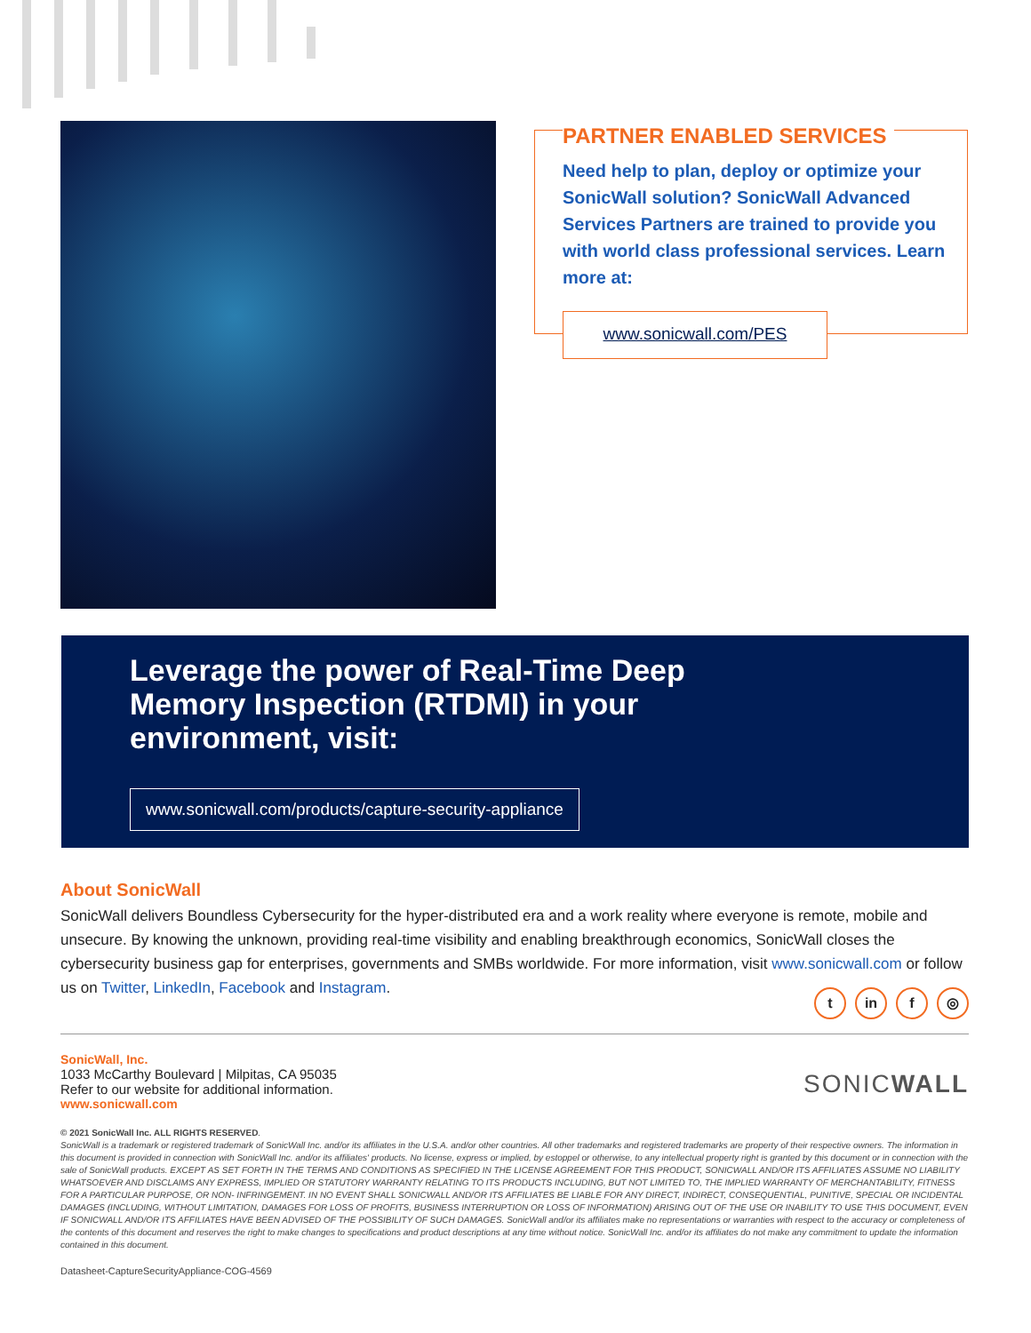PARTNER ENABLED SERVICES
Need help to plan, deploy or optimize your SonicWall solution? SonicWall Advanced Services Partners are trained to provide you with world class professional services. Learn more at:
www.sonicwall.com/PES
Leverage the power of Real-Time Deep Memory Inspection (RTDMI) in your environment, visit:
www.sonicwall.com/products/capture-security-appliance
About SonicWall
SonicWall delivers Boundless Cybersecurity for the hyper-distributed era and a work reality where everyone is remote, mobile and unsecure. By knowing the unknown, providing real-time visibility and enabling breakthrough economics, SonicWall closes the cybersecurity business gap for enterprises, governments and SMBs worldwide. For more information, visit www.sonicwall.com or follow us on Twitter, LinkedIn, Facebook and Instagram.
t in f ◎
SonicWall, Inc.
1033 McCarthy Boulevard | Milpitas, CA 95035
Refer to our website for additional information.
www.sonicwall.com
SONICWALL
© 2021 SonicWall Inc. ALL RIGHTS RESERVED.
SonicWall is a trademark or registered trademark of SonicWall Inc. and/or its affiliates in the U.S.A. and/or other countries. All other trademarks and registered trademarks are property of their respective owners. The information in this document is provided in connection with SonicWall Inc. and/or its affiliates' products. No license, express or implied, by estoppel or otherwise, to any intellectual property right is granted by this document or in connection with the sale of SonicWall products. EXCEPT AS SET FORTH IN THE TERMS AND CONDITIONS AS SPECIFIED IN THE LICENSE AGREEMENT FOR THIS PRODUCT, SONICWALL AND/OR ITS AFFILIATES ASSUME NO LIABILITY WHATSOEVER AND DISCLAIMS ANY EXPRESS, IMPLIED OR STATUTORY WARRANTY RELATING TO ITS PRODUCTS INCLUDING, BUT NOT LIMITED TO, THE IMPLIED WARRANTY OF MERCHANTABILITY, FITNESS FOR A PARTICULAR PURPOSE, OR NON- INFRINGEMENT. IN NO EVENT SHALL SONICWALL AND/OR ITS AFFILIATES BE LIABLE FOR ANY DIRECT, INDIRECT, CONSEQUENTIAL, PUNITIVE, SPECIAL OR INCIDENTAL DAMAGES (INCLUDING, WITHOUT LIMITATION, DAMAGES FOR LOSS OF PROFITS, BUSINESS INTERRUPTION OR LOSS OF INFORMATION) ARISING OUT OF THE USE OR INABILITY TO USE THIS DOCUMENT, EVEN IF SONICWALL AND/OR ITS AFFILIATES HAVE BEEN ADVISED OF THE POSSIBILITY OF SUCH DAMAGES. SonicWall and/or its affiliates make no representations or warranties with respect to the accuracy or completeness of the contents of this document and reserves the right to make changes to specifications and product descriptions at any time without notice. SonicWall Inc. and/or its affiliates do not make any commitment to update the information contained in this document.
Datasheet-CaptureSecurityAppliance-COG-4569